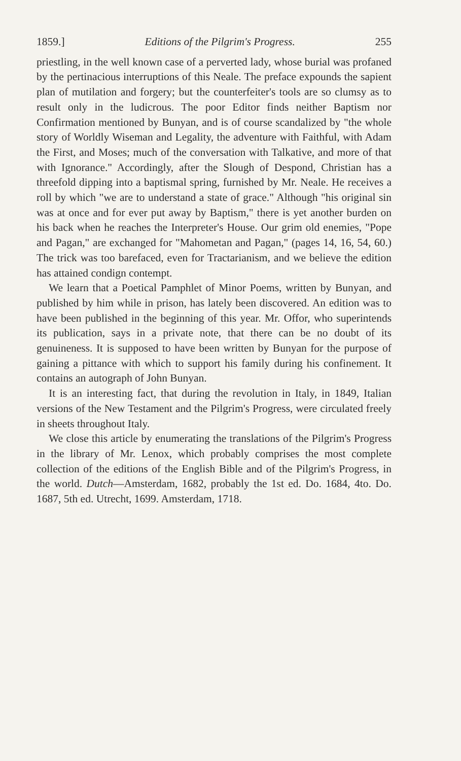1859.] Editions of the Pilgrim's Progress. 255
priestling, in the well known case of a perverted lady, whose burial was profaned by the pertinacious interruptions of this Neale. The preface expounds the sapient plan of mutilation and forgery; but the counterfeiter's tools are so clumsy as to result only in the ludicrous. The poor Editor finds neither Baptism nor Confirmation mentioned by Bunyan, and is of course scandalized by "the whole story of Worldly Wiseman and Legality, the adventure with Faithful, with Adam the First, and Moses; much of the conversation with Talkative, and more of that with Ignorance." Accordingly, after the Slough of Despond, Christian has a threefold dipping into a baptismal spring, furnished by Mr. Neale. He receives a roll by which "we are to understand a state of grace." Although "his original sin was at once and for ever put away by Baptism," there is yet another burden on his back when he reaches the Interpreter's House. Our grim old enemies, "Pope and Pagan," are exchanged for "Mahometan and Pagan," (pages 14, 16, 54, 60.) The trick was too barefaced, even for Tractarianism, and we believe the edition has attained condign contempt.
We learn that a Poetical Pamphlet of Minor Poems, written by Bunyan, and published by him while in prison, has lately been discovered. An edition was to have been published in the beginning of this year. Mr. Offor, who superintends its publication, says in a private note, that there can be no doubt of its genuineness. It is supposed to have been written by Bunyan for the purpose of gaining a pittance with which to support his family during his confinement. It contains an autograph of John Bunyan.
It is an interesting fact, that during the revolution in Italy, in 1849, Italian versions of the New Testament and the Pilgrim's Progress, were circulated freely in sheets throughout Italy.
We close this article by enumerating the translations of the Pilgrim's Progress in the library of Mr. Lenox, which probably comprises the most complete collection of the editions of the English Bible and of the Pilgrim's Progress, in the world. Dutch—Amsterdam, 1682, probably the 1st ed. Do. 1684, 4to. Do. 1687, 5th ed. Utrecht, 1699. Amsterdam, 1718.